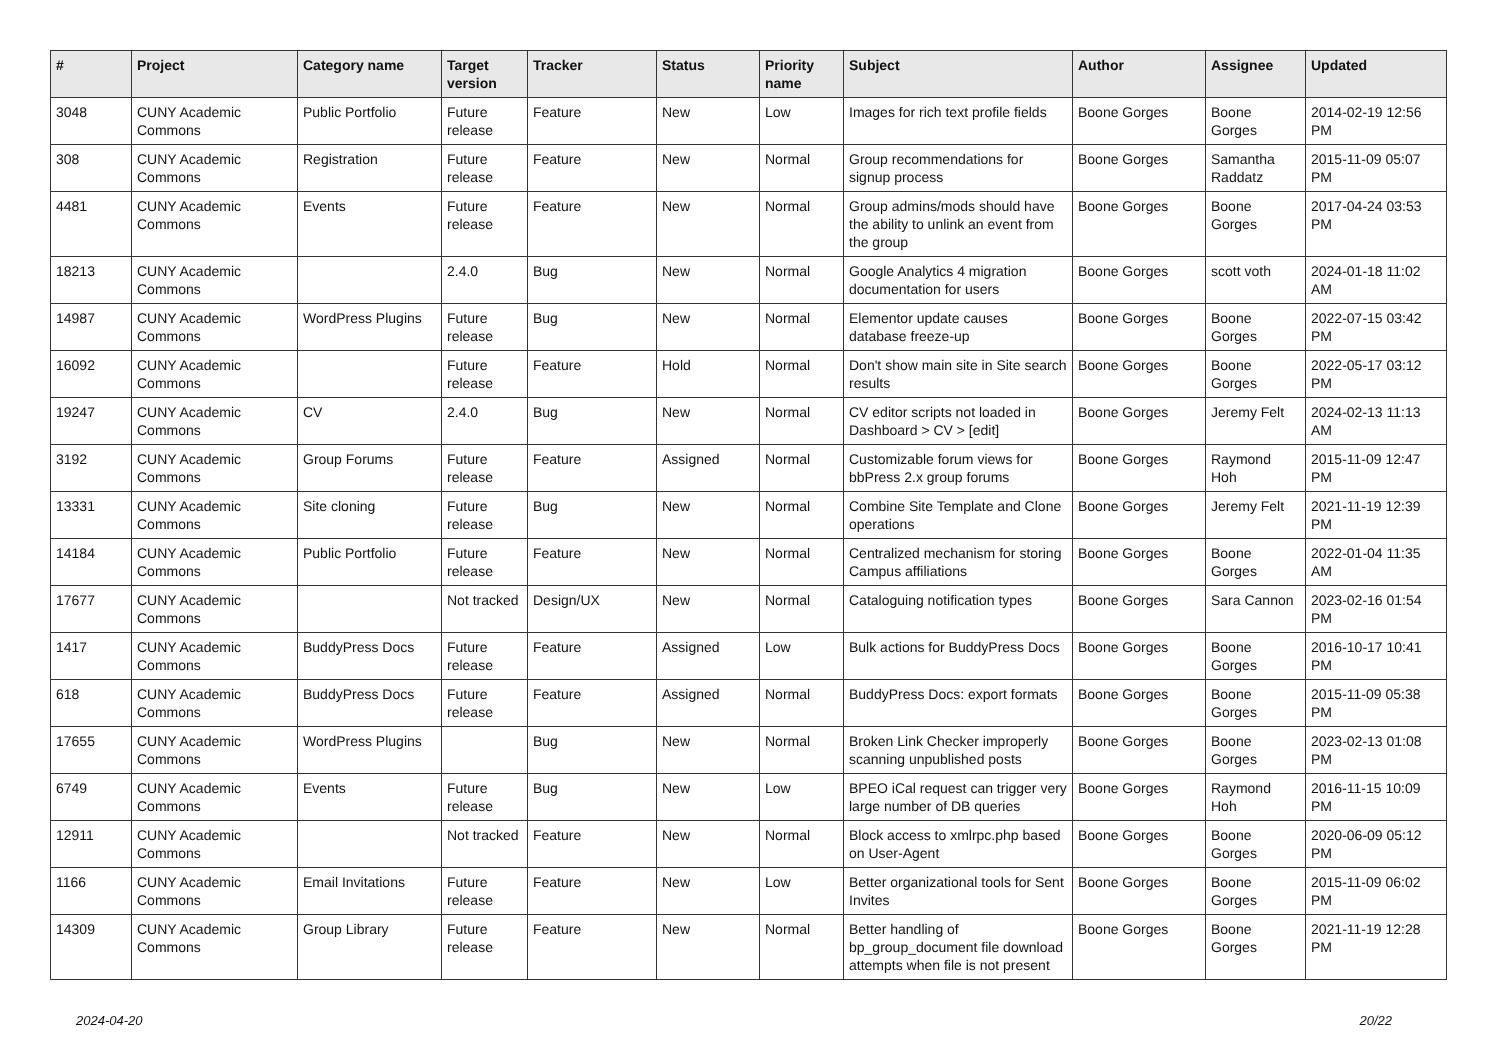| # | Project | Category name | Target version | Tracker | Status | Priority name | Subject | Author | Assignee | Updated |
| --- | --- | --- | --- | --- | --- | --- | --- | --- | --- | --- |
| 3048 | CUNY Academic Commons | Public Portfolio | Future release | Feature | New | Low | Images for rich text profile fields | Boone Gorges | Boone Gorges | 2014-02-19 12:56 PM |
| 308 | CUNY Academic Commons | Registration | Future release | Feature | New | Normal | Group recommendations for signup process | Boone Gorges | Samantha Raddatz | 2015-11-09 05:07 PM |
| 4481 | CUNY Academic Commons | Events | Future release | Feature | New | Normal | Group admins/mods should have the ability to unlink an event from the group | Boone Gorges | Boone Gorges | 2017-04-24 03:53 PM |
| 18213 | CUNY Academic Commons | | 2.4.0 | Bug | New | Normal | Google Analytics 4 migration documentation for users | Boone Gorges | scott voth | 2024-01-18 11:02 AM |
| 14987 | CUNY Academic Commons | WordPress Plugins | Future release | Bug | New | Normal | Elementor update causes database freeze-up | Boone Gorges | Boone Gorges | 2022-07-15 03:42 PM |
| 16092 | CUNY Academic Commons | | Future release | Feature | Hold | Normal | Don't show main site in Site search results | Boone Gorges | Boone Gorges | 2022-05-17 03:12 PM |
| 19247 | CUNY Academic Commons | CV | 2.4.0 | Bug | New | Normal | CV editor scripts not loaded in Dashboard > CV > [edit] | Boone Gorges | Jeremy Felt | 2024-02-13 11:13 AM |
| 3192 | CUNY Academic Commons | Group Forums | Future release | Feature | Assigned | Normal | Customizable forum views for bbPress 2.x group forums | Boone Gorges | Raymond Hoh | 2015-11-09 12:47 PM |
| 13331 | CUNY Academic Commons | Site cloning | Future release | Bug | New | Normal | Combine Site Template and Clone operations | Boone Gorges | Jeremy Felt | 2021-11-19 12:39 PM |
| 14184 | CUNY Academic Commons | Public Portfolio | Future release | Feature | New | Normal | Centralized mechanism for storing Campus affiliations | Boone Gorges | Boone Gorges | 2022-01-04 11:35 AM |
| 17677 | CUNY Academic Commons | | Not tracked | Design/UX | New | Normal | Cataloguing notification types | Boone Gorges | Sara Cannon | 2023-02-16 01:54 PM |
| 1417 | CUNY Academic Commons | BuddyPress Docs | Future release | Feature | Assigned | Low | Bulk actions for BuddyPress Docs | Boone Gorges | Boone Gorges | 2016-10-17 10:41 PM |
| 618 | CUNY Academic Commons | BuddyPress Docs | Future release | Feature | Assigned | Normal | BuddyPress Docs: export formats | Boone Gorges | Boone Gorges | 2015-11-09 05:38 PM |
| 17655 | CUNY Academic Commons | WordPress Plugins | | Bug | New | Normal | Broken Link Checker improperly scanning unpublished posts | Boone Gorges | Boone Gorges | 2023-02-13 01:08 PM |
| 6749 | CUNY Academic Commons | Events | Future release | Bug | New | Low | BPEO iCal request can trigger very large number of DB queries | Boone Gorges | Raymond Hoh | 2016-11-15 10:09 PM |
| 12911 | CUNY Academic Commons | | Not tracked | Feature | New | Normal | Block access to xmlrpc.php based on User-Agent | Boone Gorges | Boone Gorges | 2020-06-09 05:12 PM |
| 1166 | CUNY Academic Commons | Email Invitations | Future release | Feature | New | Low | Better organizational tools for Sent Invites | Boone Gorges | Boone Gorges | 2015-11-09 06:02 PM |
| 14309 | CUNY Academic Commons | Group Library | Future release | Feature | New | Normal | Better handling of bp_group_document file download attempts when file is not present | Boone Gorges | Boone Gorges | 2021-11-19 12:28 PM |
2024-04-20 20/22